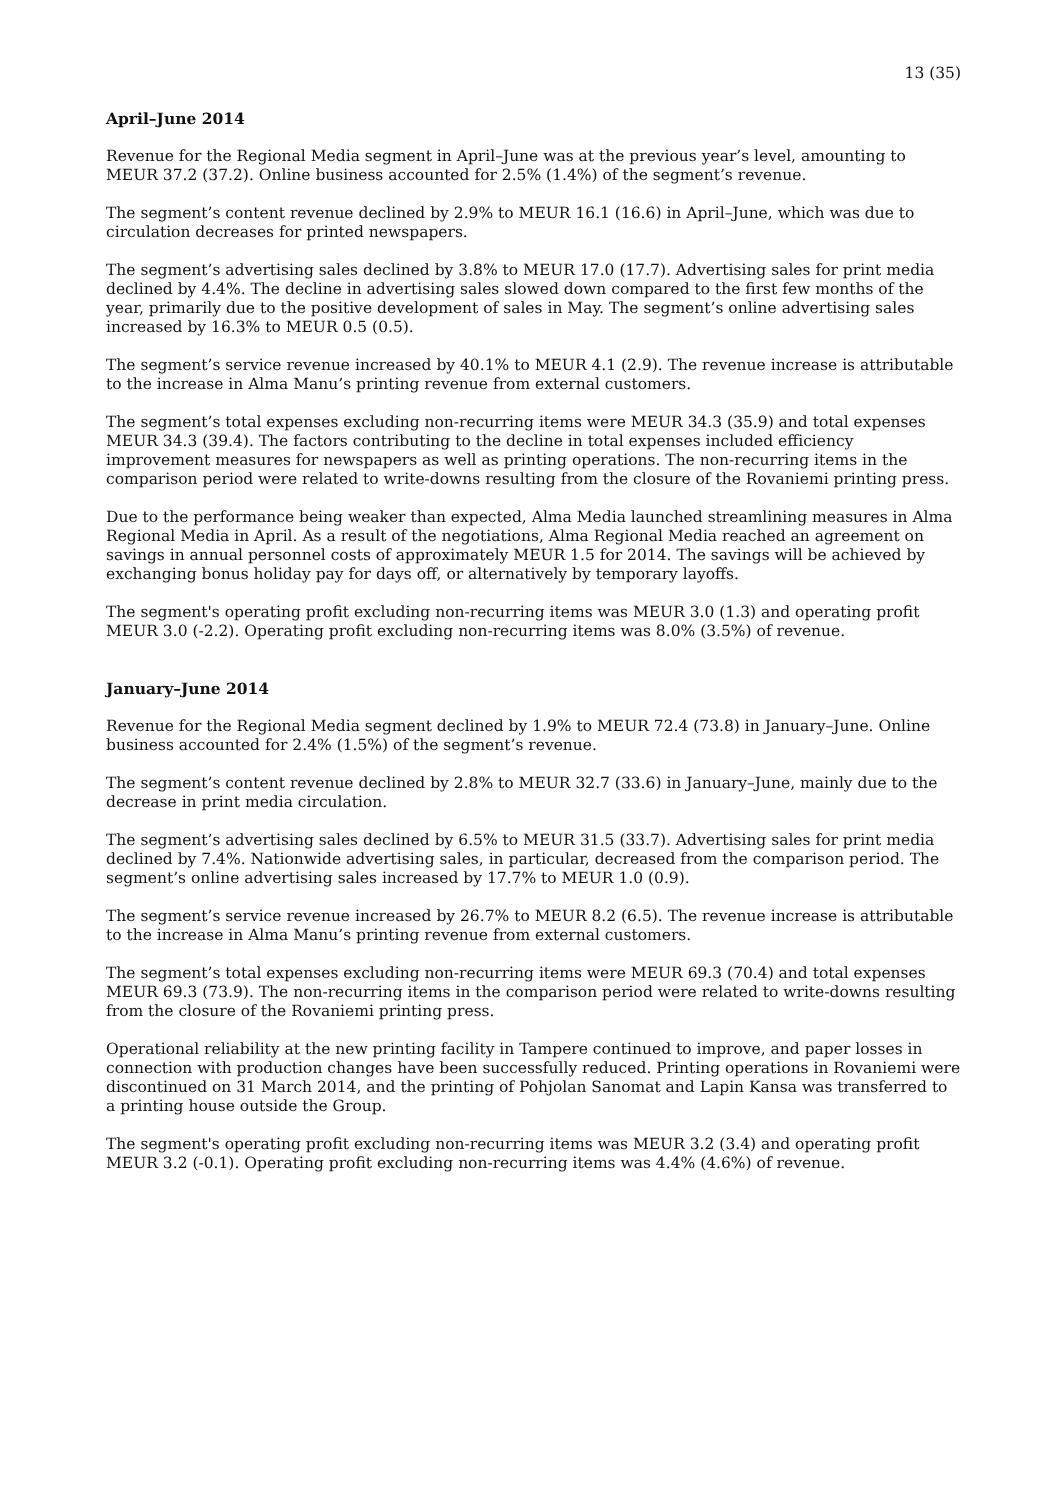13 (35)
April–June 2014
Revenue for the Regional Media segment in April–June was at the previous year’s level, amounting to MEUR 37.2 (37.2). Online business accounted for 2.5% (1.4%) of the segment’s revenue.
The segment’s content revenue declined by 2.9% to MEUR 16.1 (16.6) in April–June, which was due to circulation decreases for printed newspapers.
The segment’s advertising sales declined by 3.8% to MEUR 17.0 (17.7). Advertising sales for print media declined by 4.4%. The decline in advertising sales slowed down compared to the first few months of the year, primarily due to the positive development of sales in May. The segment’s online advertising sales increased by 16.3% to MEUR 0.5 (0.5).
The segment’s service revenue increased by 40.1% to MEUR 4.1 (2.9). The revenue increase is attributable to the increase in Alma Manu’s printing revenue from external customers.
The segment’s total expenses excluding non-recurring items were MEUR 34.3 (35.9) and total expenses MEUR 34.3 (39.4). The factors contributing to the decline in total expenses included efficiency improvement measures for newspapers as well as printing operations. The non-recurring items in the comparison period were related to write-downs resulting from the closure of the Rovaniemi printing press.
Due to the performance being weaker than expected, Alma Media launched streamlining measures in Alma Regional Media in April. As a result of the negotiations, Alma Regional Media reached an agreement on savings in annual personnel costs of approximately MEUR 1.5 for 2014. The savings will be achieved by exchanging bonus holiday pay for days off, or alternatively by temporary layoffs.
The segment's operating profit excluding non-recurring items was MEUR 3.0 (1.3) and operating profit MEUR 3.0 (-2.2). Operating profit excluding non-recurring items was 8.0% (3.5%) of revenue.
January–June 2014
Revenue for the Regional Media segment declined by 1.9% to MEUR 72.4 (73.8) in January–June. Online business accounted for 2.4% (1.5%) of the segment’s revenue.
The segment’s content revenue declined by 2.8% to MEUR 32.7 (33.6) in January–June, mainly due to the decrease in print media circulation.
The segment’s advertising sales declined by 6.5% to MEUR 31.5 (33.7). Advertising sales for print media declined by 7.4%. Nationwide advertising sales, in particular, decreased from the comparison period. The segment’s online advertising sales increased by 17.7% to MEUR 1.0 (0.9).
The segment’s service revenue increased by 26.7% to MEUR 8.2 (6.5). The revenue increase is attributable to the increase in Alma Manu’s printing revenue from external customers.
The segment’s total expenses excluding non-recurring items were MEUR 69.3 (70.4) and total expenses MEUR 69.3 (73.9). The non-recurring items in the comparison period were related to write-downs resulting from the closure of the Rovaniemi printing press.
Operational reliability at the new printing facility in Tampere continued to improve, and paper losses in connection with production changes have been successfully reduced. Printing operations in Rovaniemi were discontinued on 31 March 2014, and the printing of Pohjolan Sanomat and Lapin Kansa was transferred to a printing house outside the Group.
The segment's operating profit excluding non-recurring items was MEUR 3.2 (3.4) and operating profit MEUR 3.2 (-0.1). Operating profit excluding non-recurring items was 4.4% (4.6%) of revenue.